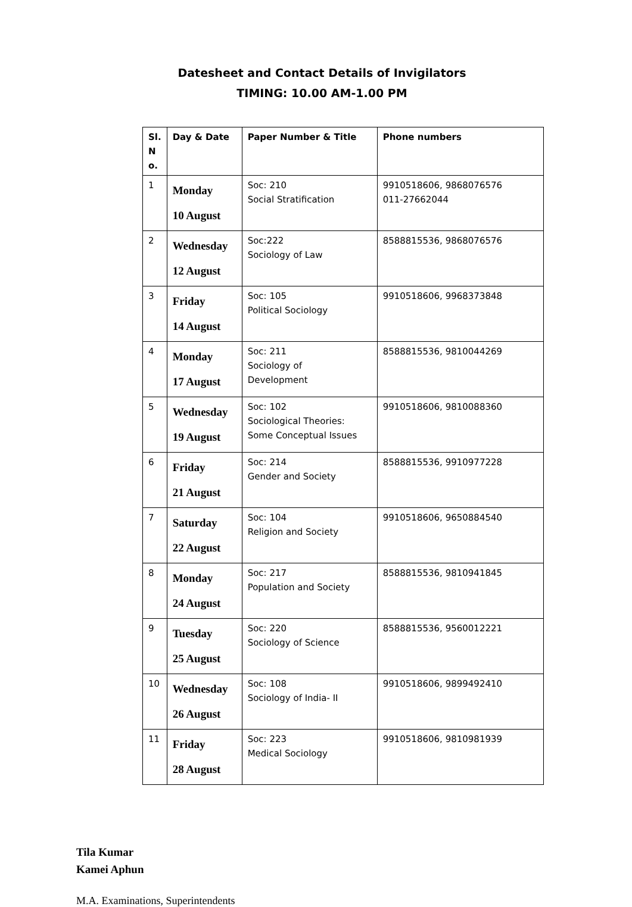Datesheet and Contact Details of Invigilators
TIMING: 10.00 AM-1.00 PM
| Sl. N o. | Day & Date | Paper Number & Title | Phone numbers |
| --- | --- | --- | --- |
| 1 | Monday 10 August | Soc: 210 Social Stratification | 9910518606, 9868076576 011-27662044 |
| 2 | Wednesday 12 August | Soc:222 Sociology of Law | 8588815536, 9868076576 |
| 3 | Friday 14 August | Soc: 105 Political Sociology | 9910518606, 9968373848 |
| 4 | Monday 17 August | Soc: 211 Sociology of Development | 8588815536, 9810044269 |
| 5 | Wednesday 19 August | Soc: 102 Sociological Theories: Some Conceptual Issues | 9910518606, 9810088360 |
| 6 | Friday 21 August | Soc: 214 Gender and Society | 8588815536, 9910977228 |
| 7 | Saturday 22 August | Soc: 104 Religion and Society | 9910518606, 9650884540 |
| 8 | Monday 24 August | Soc: 217 Population and Society | 8588815536, 9810941845 |
| 9 | Tuesday 25 August | Soc: 220 Sociology of Science | 8588815536, 9560012221 |
| 10 | Wednesday 26 August | Soc: 108 Sociology of India- II | 9910518606, 9899492410 |
| 11 | Friday 28 August | Soc: 223 Medical Sociology | 9910518606, 9810981939 |
Tila Kumar
Kamei Aphun
M.A. Examinations, Superintendents